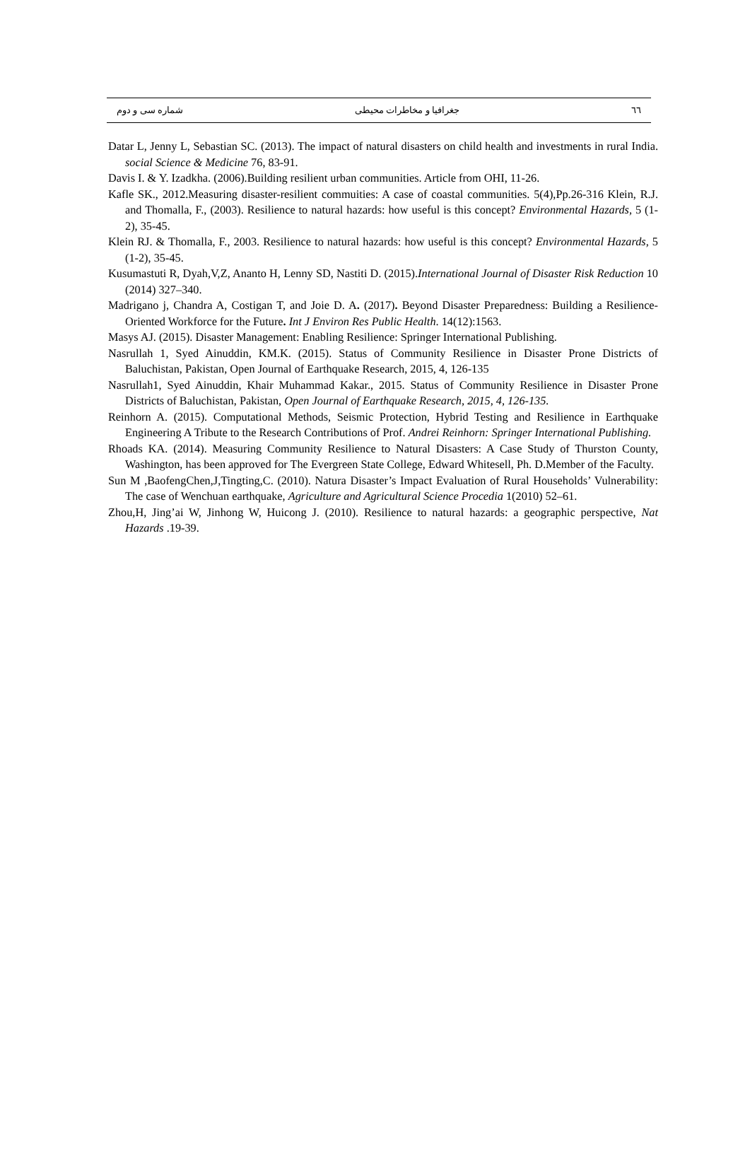٦٦ جغرافیا و مخاطرات محیطی شماره سی و دوم
Datar L, Jenny L, Sebastian SC. (2013). The impact of natural disasters on child health and investments in rural India. social Science & Medicine 76, 83-91.
Davis I. & Y. Izadkha. (2006).Building resilient urban communities. Article from OHI, 11-26.
Kafle SK., 2012.Measuring disaster-resilient commuities: A case of coastal communities. 5(4),Pp.26-316 Klein, R.J. and Thomalla, F., (2003). Resilience to natural hazards: how useful is this concept? Environmental Hazards, 5 (1-2), 35-45.
Klein RJ. & Thomalla, F., 2003. Resilience to natural hazards: how useful is this concept? Environmental Hazards, 5 (1-2), 35-45.
Kusumastuti R, Dyah,V,Z, Ananto H, Lenny SD, Nastiti D. (2015).International Journal of Disaster Risk Reduction 10 (2014) 327–340.
Madrigano j, Chandra A, Costigan T, and Joie D. A. (2017). Beyond Disaster Preparedness: Building a Resilience-Oriented Workforce for the Future. Int J Environ Res Public Health. 14(12):1563.
Masys AJ. (2015). Disaster Management: Enabling Resilience: Springer International Publishing.
Nasrullah 1, Syed Ainuddin, KM.K. (2015). Status of Community Resilience in Disaster Prone Districts of Baluchistan, Pakistan, Open Journal of Earthquake Research, 2015, 4, 126-135
Nasrullah1, Syed Ainuddin, Khair Muhammad Kakar., 2015. Status of Community Resilience in Disaster Prone Districts of Baluchistan, Pakistan, Open Journal of Earthquake Research, 2015, 4, 126-135.
Reinhorn A. (2015). Computational Methods, Seismic Protection, Hybrid Testing and Resilience in Earthquake Engineering A Tribute to the Research Contributions of Prof. Andrei Reinhorn: Springer International Publishing.
Rhoads KA. (2014). Measuring Community Resilience to Natural Disasters: A Case Study of Thurston County, Washington, has been approved for The Evergreen State College, Edward Whitesell, Ph. D.Member of the Faculty.
Sun M ,BaofengChen,J,Tingting,C. (2010). Natura Disaster’s Impact Evaluation of Rural Households’ Vulnerability: The case of Wenchuan earthquake, Agriculture and Agricultural Science Procedia 1(2010) 52–61.
Zhou,H, Jing’ai W, Jinhong W, Huicong J. (2010). Resilience to natural hazards: a geographic perspective, Nat Hazards .19-39.